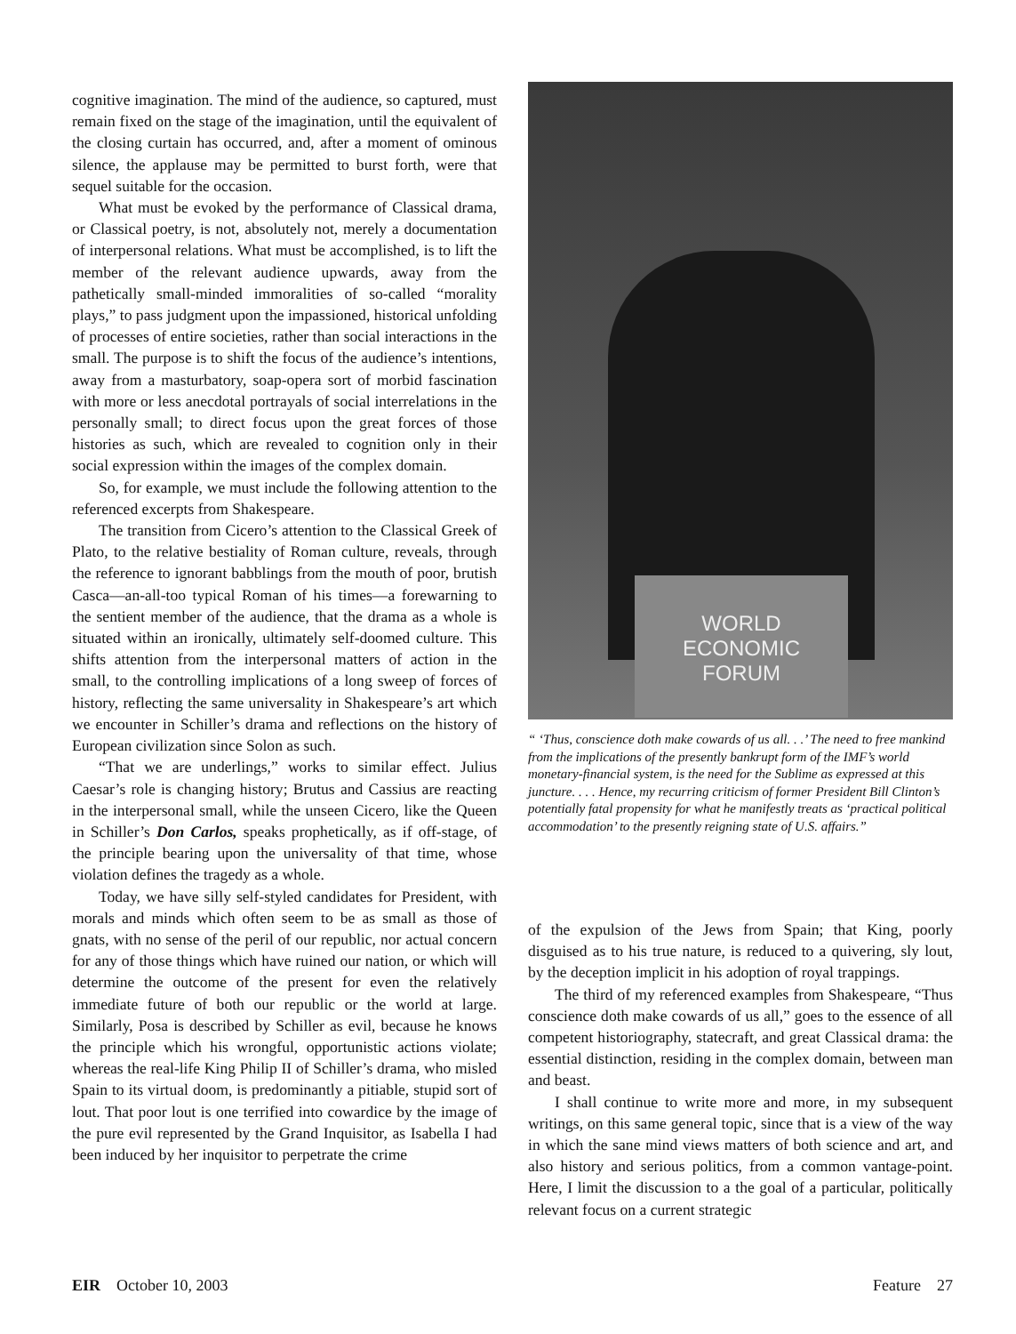cognitive imagination. The mind of the audience, so captured, must remain fixed on the stage of the imagination, until the equivalent of the closing curtain has occurred, and, after a moment of ominous silence, the applause may be permitted to burst forth, were that sequel suitable for the occasion.
What must be evoked by the performance of Classical drama, or Classical poetry, is not, absolutely not, merely a documentation of interpersonal relations. What must be accomplished, is to lift the member of the relevant audience upwards, away from the pathetically small-minded immoralities of so-called “morality plays,” to pass judgment upon the impassioned, historical unfolding of processes of entire societies, rather than social interactions in the small. The purpose is to shift the focus of the audience’s intentions, away from a masturbatory, soap-opera sort of morbid fascination with more or less anecdotal portrayals of social interrelations in the personally small; to direct focus upon the great forces of those histories as such, which are revealed to cognition only in their social expression within the images of the complex domain.
So, for example, we must include the following attention to the referenced excerpts from Shakespeare.
The transition from Cicero’s attention to the Classical Greek of Plato, to the relative bestiality of Roman culture, reveals, through the reference to ignorant babblings from the mouth of poor, brutish Casca—an-all-too typical Roman of his times—a forewarning to the sentient member of the audience, that the drama as a whole is situated within an ironically, ultimately self-doomed culture. This shifts attention from the interpersonal matters of action in the small, to the controlling implications of a long sweep of forces of history, reflecting the same universality in Shakespeare’s art which we encounter in Schiller’s drama and reflections on the history of European civilization since Solon as such.
“That we are underlings,” works to similar effect. Julius Caesar’s role is changing history; Brutus and Cassius are reacting in the interpersonal small, while the unseen Cicero, like the Queen in Schiller’s Don Carlos, speaks prophetically, as if off-stage, of the principle bearing upon the universality of that time, whose violation defines the tragedy as a whole.
Today, we have silly self-styled candidates for President, with morals and minds which often seem to be as small as those of gnats, with no sense of the peril of our republic, nor actual concern for any of those things which have ruined our nation, or which will determine the outcome of the present for even the relatively immediate future of both our republic or the world at large. Similarly, Posa is described by Schiller as evil, because he knows the principle which his wrongful, opportunistic actions violate; whereas the real-life King Philip II of Schiller’s drama, who misled Spain to its virtual doom, is predominantly a pitiable, stupid sort of lout. That poor lout is one terrified into cowardice by the image of the pure evil represented by the Grand Inquisitor, as Isabella I had been induced by her inquisitor to perpetrate the crime
WORLD
ECONOMIC
FORUM
“ ‘Thus, conscience doth make cowards of us all. . .’ The need to free mankind from the implications of the presently bankrupt form of the IMF’s world monetary-financial system, is the need for the Sublime as expressed at this juncture. . . . Hence, my recurring criticism of former President Bill Clinton’s potentially fatal propensity for what he manifestly treats as ‘practical political accommodation’ to the presently reigning state of U.S. affairs.”
of the expulsion of the Jews from Spain; that King, poorly disguised as to his true nature, is reduced to a quivering, sly lout, by the deception implicit in his adoption of royal trappings.
The third of my referenced examples from Shakespeare, “Thus conscience doth make cowards of us all,” goes to the essence of all competent historiography, statecraft, and great Classical drama: the essential distinction, residing in the complex domain, between man and beast.
I shall continue to write more and more, in my subsequent writings, on this same general topic, since that is a view of the way in which the sane mind views matters of both science and art, and also history and serious politics, from a common vantage-point. Here, I limit the discussion to a the goal of a particular, politically relevant focus on a current strategic
EIR October 10, 2003 Feature 27